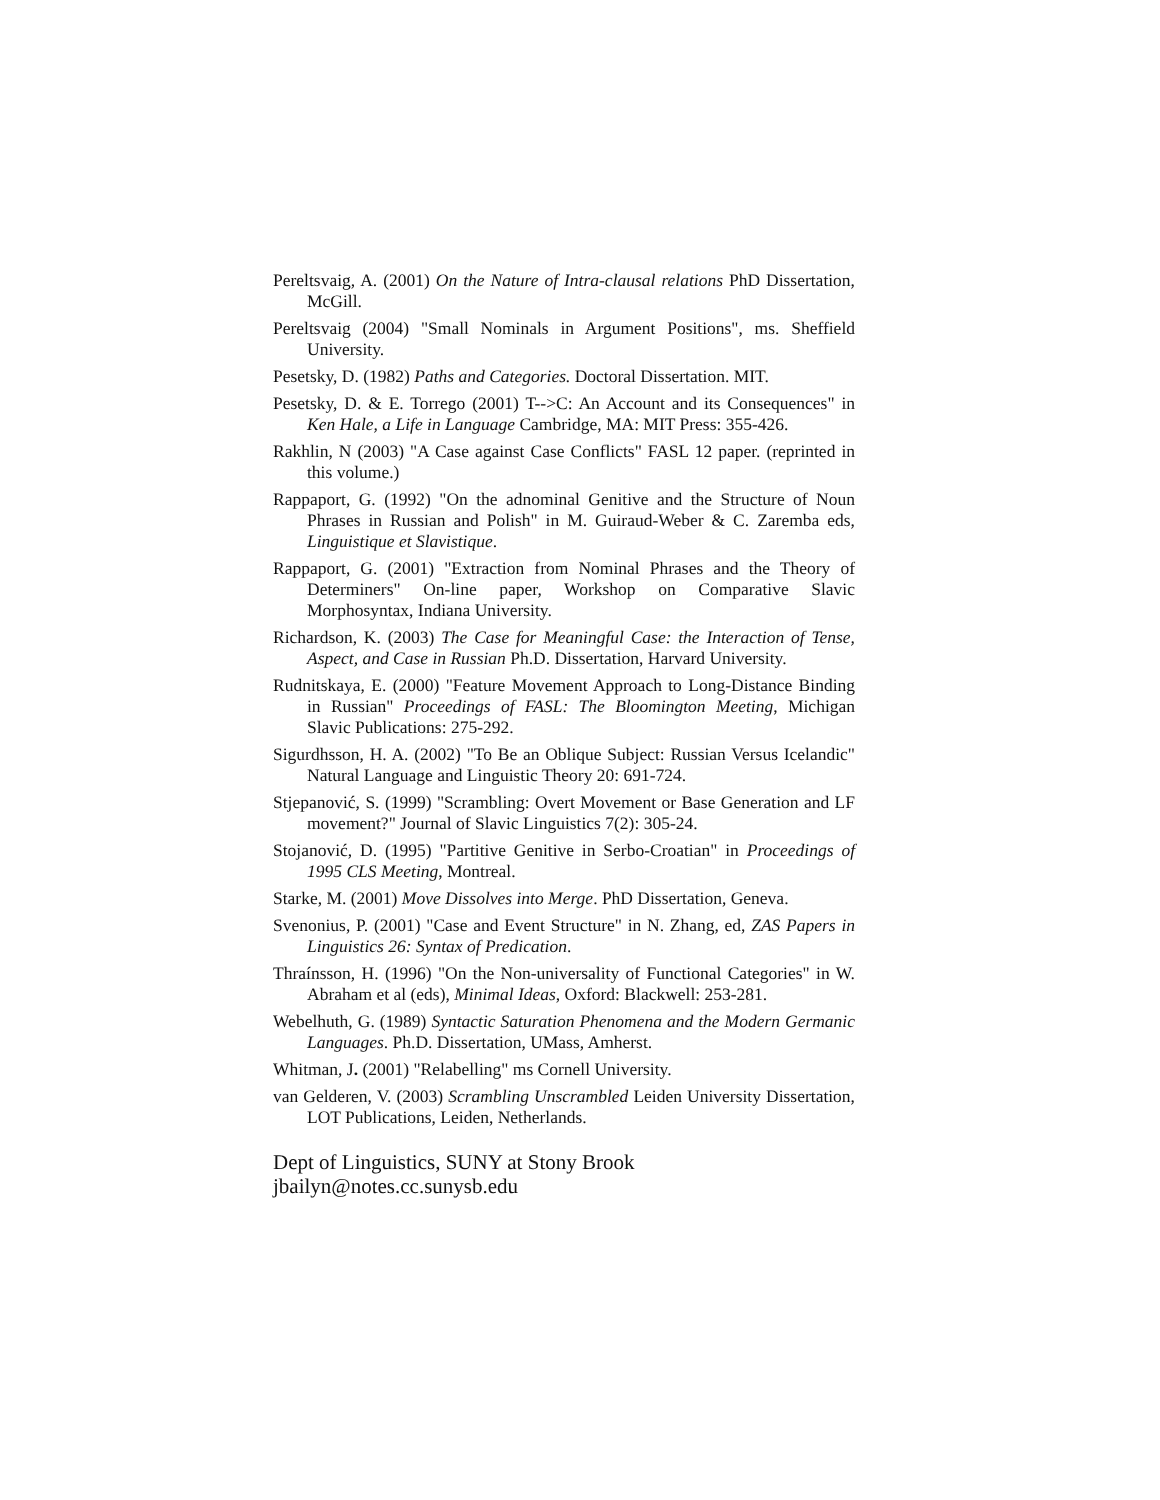Pereltsvaig, A. (2001) On the Nature of Intra-clausal relations PhD Dissertation, McGill.
Pereltsvaig (2004) "Small Nominals in Argument Positions", ms. Sheffield University.
Pesetsky, D. (1982) Paths and Categories. Doctoral Dissertation. MIT.
Pesetsky, D. & E. Torrego (2001) T-->C: An Account and its Consequences" in Ken Hale, a Life in Language Cambridge, MA: MIT Press: 355-426.
Rakhlin, N (2003) "A Case against Case Conflicts" FASL 12 paper. (reprinted in this volume.)
Rappaport, G. (1992) "On the adnominal Genitive and the Structure of Noun Phrases in Russian and Polish" in M. Guiraud-Weber & C. Zaremba eds, Linguistique et Slavistique.
Rappaport, G. (2001) "Extraction from Nominal Phrases and the Theory of Determiners" On-line paper, Workshop on Comparative Slavic Morphosyntax, Indiana University.
Richardson, K. (2003) The Case for Meaningful Case: the Interaction of Tense, Aspect, and Case in Russian Ph.D. Dissertation, Harvard University.
Rudnitskaya, E. (2000) "Feature Movement Approach to Long-Distance Binding in Russian" Proceedings of FASL: The Bloomington Meeting, Michigan Slavic Publications: 275-292.
Sigurdhsson, H. A. (2002) "To Be an Oblique Subject: Russian Versus Icelandic" Natural Language and Linguistic Theory 20: 691-724.
Stjepanović, S. (1999) "Scrambling: Overt Movement or Base Generation and LF movement?" Journal of Slavic Linguistics 7(2): 305-24.
Stojanović, D. (1995) "Partitive Genitive in Serbo-Croatian" in Proceedings of 1995 CLS Meeting, Montreal.
Starke, M. (2001) Move Dissolves into Merge. PhD Dissertation, Geneva.
Svenonius, P. (2001) "Case and Event Structure" in N. Zhang, ed, ZAS Papers in Linguistics 26: Syntax of Predication.
Thraínsson, H. (1996) "On the Non-universality of Functional Categories" in W. Abraham et al (eds), Minimal Ideas, Oxford: Blackwell: 253-281.
Webelhuth, G. (1989) Syntactic Saturation Phenomena and the Modern Germanic Languages. Ph.D. Dissertation, UMass, Amherst.
Whitman, J. (2001) "Relabelling" ms Cornell University.
van Gelderen, V. (2003) Scrambling Unscrambled Leiden University Dissertation, LOT Publications, Leiden, Netherlands.
Dept of Linguistics, SUNY at Stony Brook
jbailyn@notes.cc.sunysb.edu